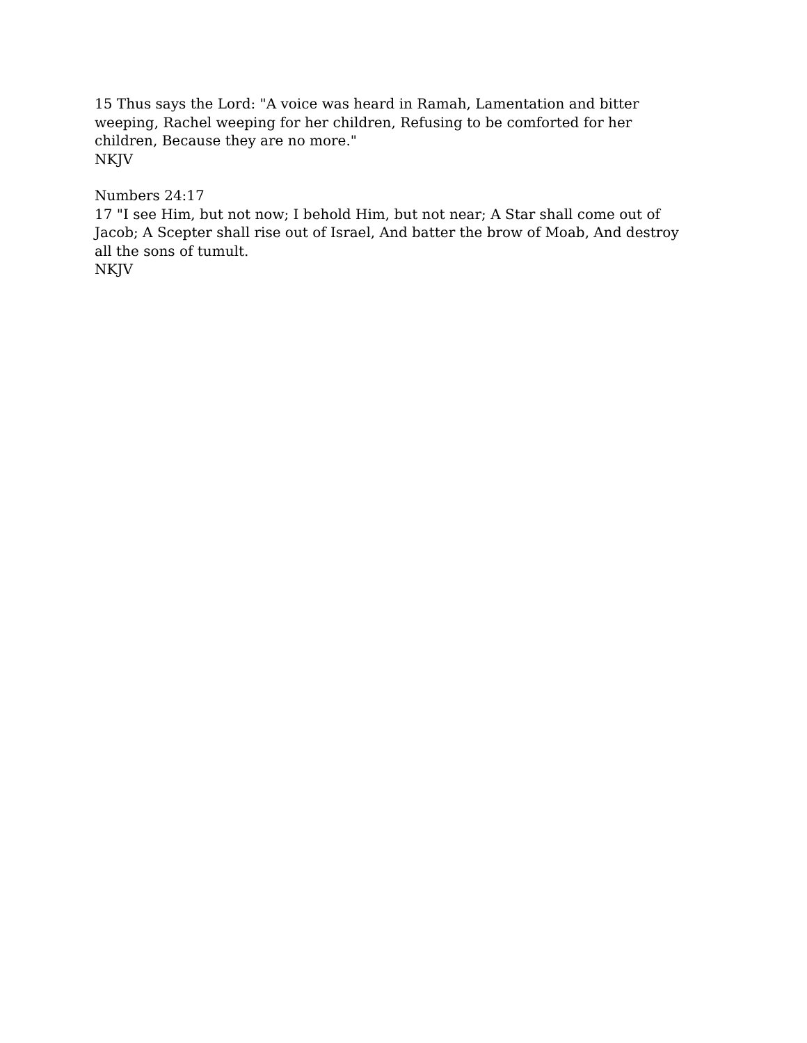15 Thus says the Lord: "A voice was heard in Ramah, Lamentation and bitter weeping, Rachel weeping for her children, Refusing to be comforted for her children, Because they are no more."
NKJV
Numbers 24:17
17 "I see Him, but not now; I behold Him, but not near; A Star shall come out of Jacob; A Scepter shall rise out of Israel, And batter the brow of Moab, And destroy all the sons of tumult.
NKJV